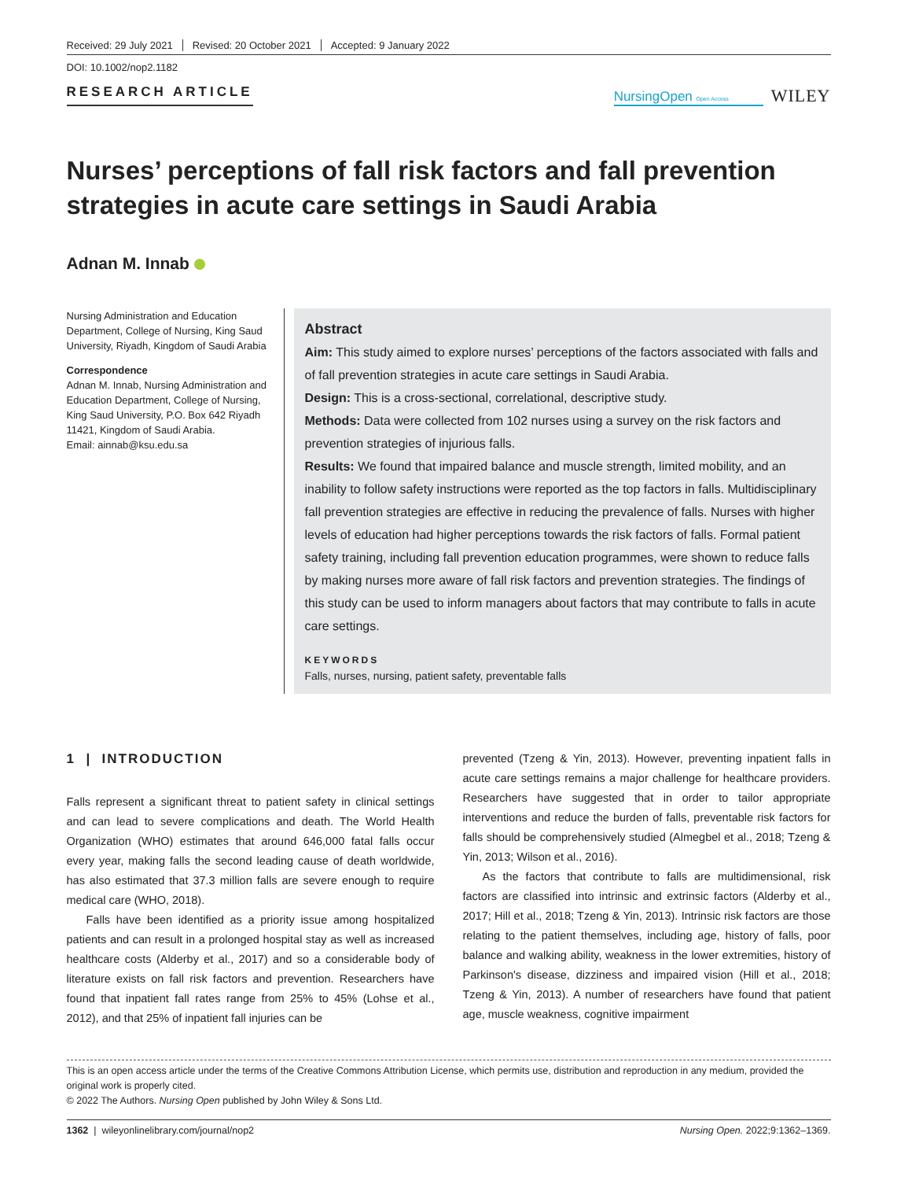Received: 29 July 2021 Revised: 20 October 2021 Accepted: 9 January 2022
DOI: 10.1002/nop2.1182
RESEARCH ARTICLE
NursingOpen Open Access
WILEY
Nurses’ perceptions of fall risk factors and fall prevention strategies in acute care settings in Saudi Arabia
Adnan M. Innab
Nursing Administration and Education Department, College of Nursing, King Saud University, Riyadh, Kingdom of Saudi Arabia
Correspondence
Adnan M. Innab, Nursing Administration and Education Department, College of Nursing, King Saud University, P.O. Box 642 Riyadh 11421, Kingdom of Saudi Arabia.
Email: ainnab@ksu.edu.sa
Abstract
Aim: This study aimed to explore nurses’ perceptions of the factors associated with falls and of fall prevention strategies in acute care settings in Saudi Arabia.
Design: This is a cross-sectional, correlational, descriptive study.
Methods: Data were collected from 102 nurses using a survey on the risk factors and prevention strategies of injurious falls.
Results: We found that impaired balance and muscle strength, limited mobility, and an inability to follow safety instructions were reported as the top factors in falls. Multidisciplinary fall prevention strategies are effective in reducing the prevalence of falls. Nurses with higher levels of education had higher perceptions towards the risk factors of falls. Formal patient safety training, including fall prevention education programmes, were shown to reduce falls by making nurses more aware of fall risk factors and prevention strategies. The findings of this study can be used to inform managers about factors that may contribute to falls in acute care settings.
KEYWORDS
Falls, nurses, nursing, patient safety, preventable falls
1 | INTRODUCTION
Falls represent a significant threat to patient safety in clinical settings and can lead to severe complications and death. The World Health Organization (WHO) estimates that around 646,000 fatal falls occur every year, making falls the second leading cause of death worldwide, has also estimated that 37.3 million falls are severe enough to require medical care (WHO, 2018).
Falls have been identified as a priority issue among hospitalized patients and can result in a prolonged hospital stay as well as increased healthcare costs (Alderby et al., 2017) and so a considerable body of literature exists on fall risk factors and prevention. Researchers have found that inpatient fall rates range from 25% to 45% (Lohse et al., 2012), and that 25% of inpatient fall injuries can be
prevented (Tzeng & Yin, 2013). However, preventing inpatient falls in acute care settings remains a major challenge for healthcare providers. Researchers have suggested that in order to tailor appropriate interventions and reduce the burden of falls, preventable risk factors for falls should be comprehensively studied (Almegbel et al., 2018; Tzeng & Yin, 2013; Wilson et al., 2016).
As the factors that contribute to falls are multidimensional, risk factors are classified into intrinsic and extrinsic factors (Alderby et al., 2017; Hill et al., 2018; Tzeng & Yin, 2013). Intrinsic risk factors are those relating to the patient themselves, including age, history of falls, poor balance and walking ability, weakness in the lower extremities, history of Parkinson's disease, dizziness and impaired vision (Hill et al., 2018; Tzeng & Yin, 2013). A number of researchers have found that patient age, muscle weakness, cognitive impairment
This is an open access article under the terms of the Creative Commons Attribution License, which permits use, distribution and reproduction in any medium, provided the original work is properly cited.
© 2022 The Authors. Nursing Open published by John Wiley & Sons Ltd.
1362 | wileyonlinelibrary.com/journal/nop2 Nursing Open. 2022;9:1362–1369.